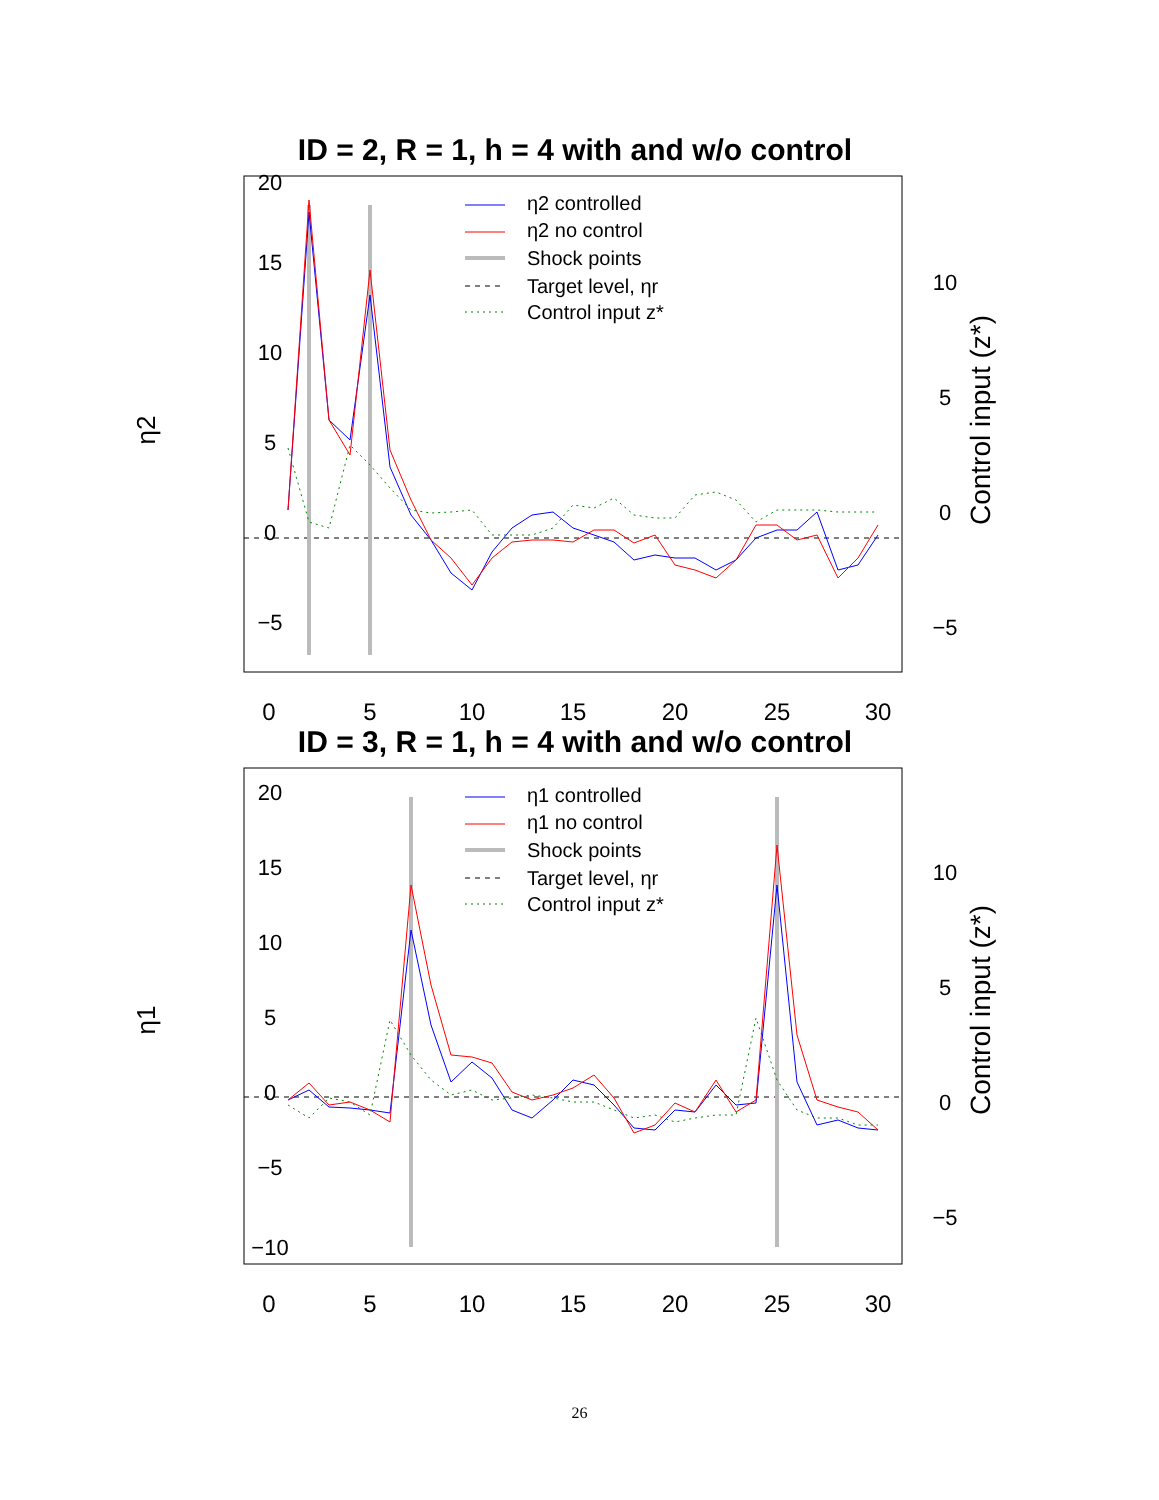ID = 2, R = 1, h = 4 with and w/o control
0
5
10
15
20
−5
η2
0
5
10
15
20
25
30
10
5
0
−5
Control input (z*)
η2 controlled
η2 no control
Shock points
Target level, ηr
Control input z*
ID = 3, R = 1, h = 4 with and w/o control
0
5
10
15
20
−5
−10
η1
0
5
10
15
20
25
30
10
5
0
−5
Control input (z*)
η1 controlled
η1 no control
Shock points
Target level, ηr
Control input z*
26